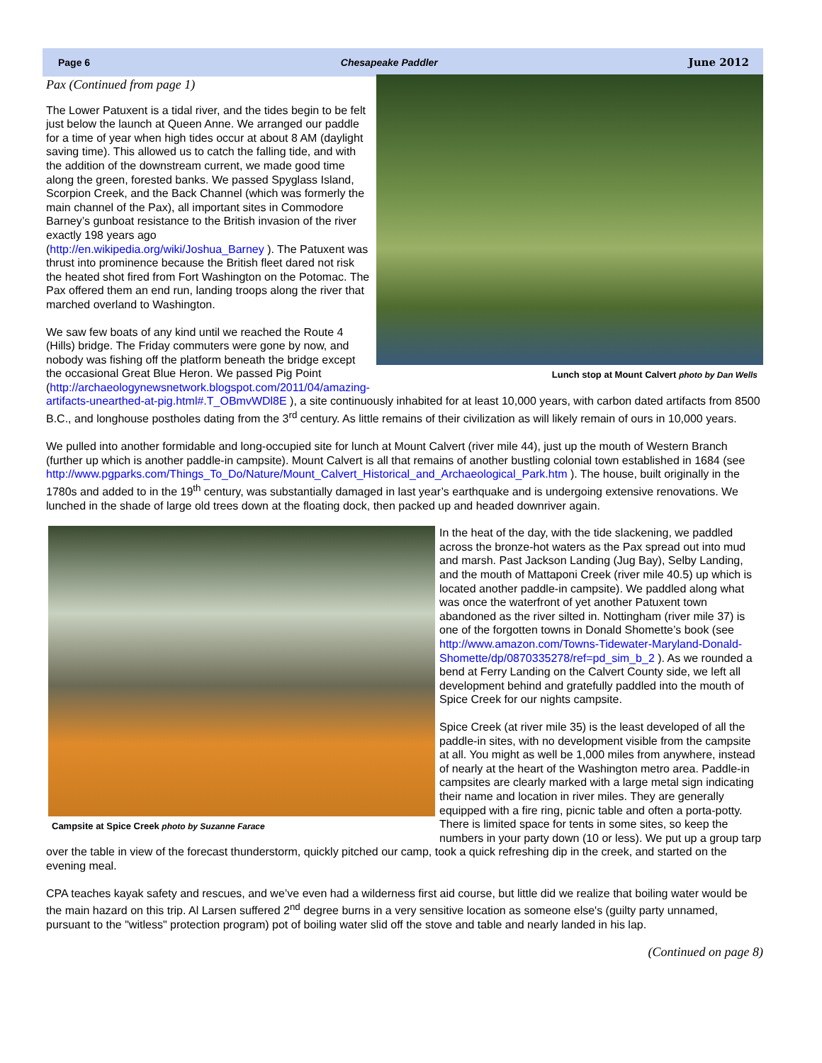Page 6 Chesapeake Paddler June 2012
Lunch stop at Mount Calvert photo by Dan Wells
Pax (Continued from page 1)
The Lower Patuxent is a tidal river, and the tides begin to be felt just below the launch at Queen Anne. We arranged our paddle for a time of year when high tides occur at about 8 AM (daylight saving time). This allowed us to catch the falling tide, and with the addition of the downstream current, we made good time along the green, forested banks. We passed Spyglass Island, Scorpion Creek, and the Back Channel (which was formerly the main channel of the Pax), all important sites in Commodore Barney’s gunboat resistance to the British invasion of the river exactly 198 years ago (http://en.wikipedia.org/wiki/Joshua_Barney ). The Patuxent was thrust into prominence because the British fleet dared not risk the heated shot fired from Fort Washington on the Potomac. The Pax offered them an end run, landing troops along the river that marched overland to Washington.
We saw few boats of any kind until we reached the Route 4 (Hills) bridge. The Friday commuters were gone by now, and nobody was fishing off the platform beneath the bridge except the occasional Great Blue Heron. We passed Pig Point (http://archaeologynewsnetwork.blogspot.com/2011/04/amazing-artifacts-unearthed-at-pig.html#.T_OBmvWDl8E ), a site continuously inhabited for at least 10,000 years, with carbon dated artifacts from 8500 B.C., and longhouse postholes dating from the 3<sup>rd</sup> century. As little remains of their civilization as will likely remain of ours in 10,000 years.
We pulled into another formidable and long-occupied site for lunch at Mount Calvert (river mile 44), just up the mouth of Western Branch (further up which is another paddle-in campsite). Mount Calvert is all that remains of another bustling colonial town established in 1684 (see http://www.pgparks.com/Things_To_Do/Nature/Mount_Calvert_Historical_and_Archaeological_Park.htm ). The house, built originally in the 1780s and added to in the 19<sup>th</sup> century, was substantially damaged in last year’s earthquake and is undergoing extensive renovations. We lunched in the shade of large old trees down at the floating dock, then packed up and headed downriver again.
Campsite at Spice Creek photo by Suzanne Farace
In the heat of the day, with the tide slackening, we paddled across the bronze-hot waters as the Pax spread out into mud and marsh. Past Jackson Landing (Jug Bay), Selby Landing, and the mouth of Mattaponi Creek (river mile 40.5) up which is located another paddle-in campsite). We paddled along what was once the waterfront of yet another Patuxent town abandoned as the river silted in. Nottingham (river mile 37) is one of the forgotten towns in Donald Shomette’s book (see http://www.amazon.com/Towns-Tidewater-Maryland-Donald-Shomette/dp/0870335278/ref=pd_sim_b_2 ). As we rounded a bend at Ferry Landing on the Calvert County side, we left all development behind and gratefully paddled into the mouth of Spice Creek for our nights campsite.
Spice Creek (at river mile 35) is the least developed of all the paddle-in sites, with no development visible from the campsite at all. You might as well be 1,000 miles from anywhere, instead of nearly at the heart of the Washington metro area. Paddle-in campsites are clearly marked with a large metal sign indicating their name and location in river miles. They are generally equipped with a fire ring, picnic table and often a porta-potty. There is limited space for tents in some sites, so keep the numbers in your party down (10 or less). We put up a group tarp over the table in view of the forecast thunderstorm, quickly pitched our camp, took a quick refreshing dip in the creek, and started on the evening meal.
CPA teaches kayak safety and rescues, and we’ve even had a wilderness first aid course, but little did we realize that boiling water would be the main hazard on this trip. Al Larsen suffered 2<sup>nd</sup> degree burns in a very sensitive location as someone else's (guilty party unnamed, pursuant to the "witless" protection program) pot of boiling water slid off the stove and table and nearly landed in his lap.
(Continued on page 8)